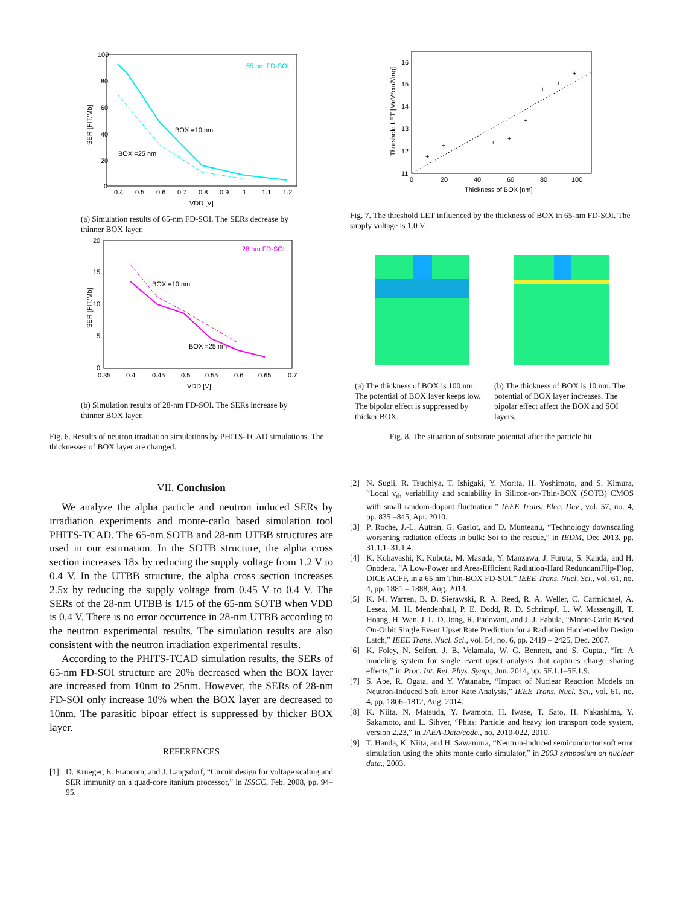100
80
60
40
20
0
0.4
0.5
0.6
0.7
0.8
0.9
1
1.1
1.2
VDD [V]
SER [FIT/Mb]
65 nm FD-SOI
BOX =10 nm
BOX =25 nm
(a) Simulation results of 65-nm FD-SOI. The SERs decrease by thinner BOX layer.
20
15
10
5
0
0.35
0.4
0.45
0.5
0.55
0.6
0.65
0.7
VDD [V]
SER [FIT/Mb]
28 nm FD-SOI
BOX =10 nm
BOX =25 nm
(b) Simulation results of 28-nm FD-SOI. The SERs increase by thinner BOX layer.
Fig. 6. Results of neutron irradiation simulations by PHITS-TCAD simulations. The thicknesses of BOX layer are changed.
VII. Conclusion
We analyze the alpha particle and neutron induced SERs by irradiation experiments and monte-carlo based simulation tool PHITS-TCAD. The 65-nm SOTB and 28-nm UTBB structures are used in our estimation. In the SOTB structure, the alpha cross section increases 18x by reducing the supply voltage from 1.2 V to 0.4 V. In the UTBB structure, the alpha cross section increases 2.5x by reducing the supply voltage from 0.45 V to 0.4 V. The SERs of the 28-nm UTBB is 1/15 of the 65-nm SOTB when VDD is 0.4 V. There is no error occurrence in 28-nm UTBB according to the neutron experimental results. The simulation results are also consistent with the neutron irradiation experimental results.
According to the PHITS-TCAD simulation results, the SERs of 65-nm FD-SOI structure are 20% decreased when the BOX layer are increased from 10nm to 25nm. However, the SERs of 28-nm FD-SOI only increase 10% when the BOX layer are decreased to 10nm. The parasitic bipoar effect is suppressed by thicker BOX layer.
REFERENCES
[1] D. Krueger, E. Francom, and J. Langsdorf, “Circuit design for voltage scaling and SER immunity on a quad-core itanium processor,” in ISSCC, Feb. 2008, pp. 94–95.
16
15
14
13
12
11
0
20
40
60
80
100
Thickness of BOX [nm]
Threshold LET [MeV*cm2/mg]
+
+
+
+
+
+
+
+
Fig. 7. The threshold LET influenced by the thickness of BOX in 65-nm FD-SOI. The supply voltage is 1.0 V.
(a) The thickness of BOX is 100 nm. The potential of BOX layer keeps low. The bipolar effect is suppressed by thicker BOX.
(b) The thickness of BOX is 10 nm. The potential of BOX layer increases. The bipolar effect affect the BOX and SOI layers.
Fig. 8. The situation of substrate potential after the particle hit.
[2] N. Sugii, R. Tsuchiya, T. Ishigaki, Y. Morita, H. Yoshimoto, and S. Kimura, “Local v<sub>th</sub> variability and scalability in Silicon-on-Thin-BOX (SOTB) CMOS with small random-dopant fluctuation,” IEEE Trans. Elec. Dev., vol. 57, no. 4, pp. 835 –845, Apr. 2010.
[3] P. Roche, J.-L. Autran, G. Gasiot, and D. Munteanu, “Technology downscaling worsening radiation effects in bulk: Soi to the rescue,” in IEDM, Dec 2013, pp. 31.1.1–31.1.4.
[4] K. Kobayashi, K. Kubota, M. Masuda, Y. Manzawa, J. Furuta, S. Kanda, and H. Onodera, “A Low-Power and Area-Efficient Radiation-Hard RedundantFlip-Flop, DICE ACFF, in a 65 nm Thin-BOX FD-SOI,” IEEE Trans. Nucl. Sci., vol. 61, no. 4, pp. 1881 – 1888, Aug. 2014.
[5] K. M. Warren, B. D. Sierawski, R. A. Reed, R. A. Weller, C. Carmichael, A. Lesea, M. H. Mendenhall, P. E. Dodd, R. D. Schrimpf, L. W. Massengill, T. Hoang, H. Wan, J. L. D. Jong, R. Padovani, and J. J. Fabula, “Monte-Carlo Based On-Orbit Single Event Upset Rate Prediction for a Radiation Hardened by Design Latch,” IEEE Trans. Nucl. Sci., vol. 54, no. 6, pp. 2419 – 2425, Dec. 2007.
[6] K. Foley, N. Seifert, J. B. Velamala, W. G. Bennett, and S. Gupta., “Irt: A modeling system for single event upset analysis that captures charge sharing effects,” in Proc. Int. Rel. Phys. Symp., Jun. 2014, pp. 5F.1.1–5F.1.9.
[7] S. Abe, R. Ogata, and Y. Watanabe, “Impact of Nuclear Reaction Models on Neutron-Induced Soft Error Rate Analysis,” IEEE Trans. Nucl. Sci., vol. 61, no. 4, pp. 1806–1812, Aug. 2014.
[8] K. Niita, N. Matsuda, Y. Iwamoto, H. Iwase, T. Sato, H. Nakashima, Y. Sakamoto, and L. Sihver, “Phits: Particle and heavy ion transport code system, version 2.23,” in JAEA-Data/code., no. 2010-022, 2010.
[9] T. Handa, K. Niita, and H. Sawamura, “Neutron-induced semiconductor soft error simulation using the phits monte carlo simulator,” in 2003 symposium on nuclear data., 2003.